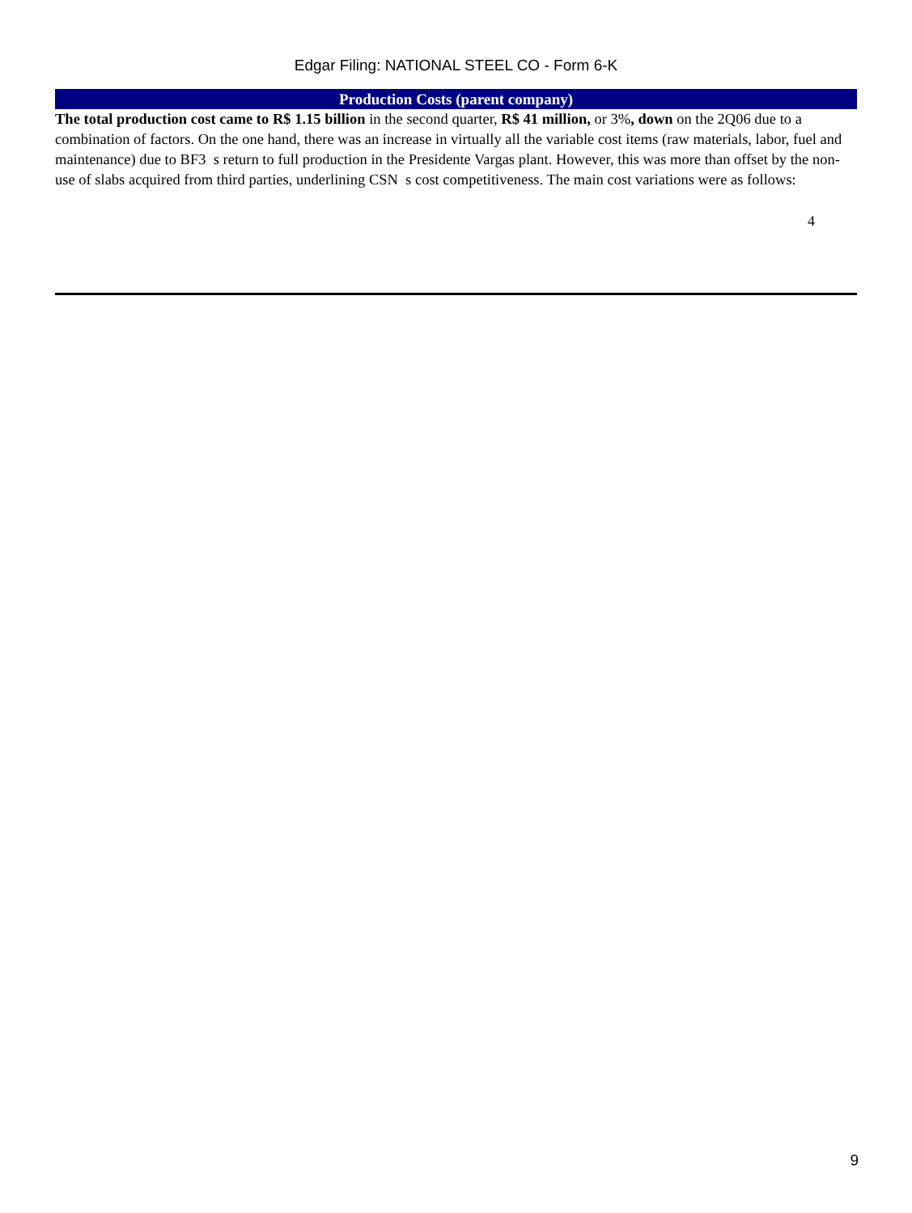Edgar Filing: NATIONAL STEEL CO - Form 6-K
Production Costs (parent company)
The total production cost came to R$ 1.15 billion in the second quarter, R$ 41 million, or 3%, down on the 2Q06 due to a combination of factors. On the one hand, there was an increase in virtually all the variable cost items (raw materials, labor, fuel and maintenance) due to BF3 s return to full production in the Presidente Vargas plant. However, this was more than offset by the non-use of slabs acquired from third parties, underlining CSN s cost competitiveness. The main cost variations were as follows:
4
9